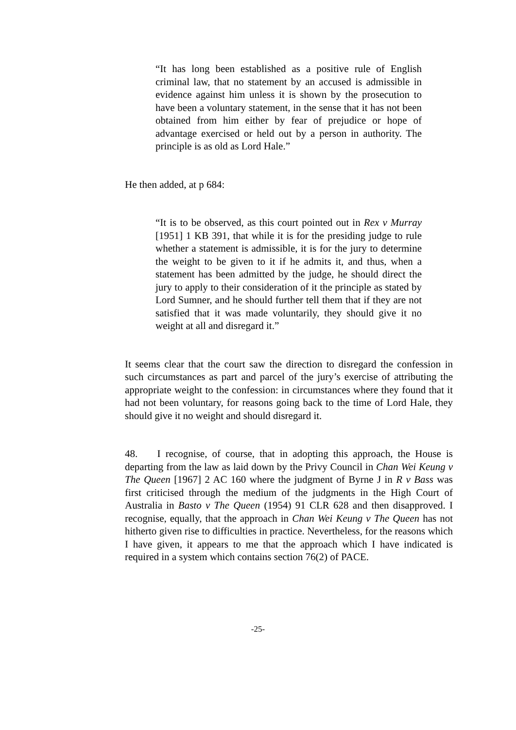“It has long been established as a positive rule of English criminal law, that no statement by an accused is admissible in evidence against him unless it is shown by the prosecution to have been a voluntary statement, in the sense that it has not been obtained from him either by fear of prejudice or hope of advantage exercised or held out by a person in authority. The principle is as old as Lord Hale.”
He then added, at p 684:
“It is to be observed, as this court pointed out in Rex v Murray [1951] 1 KB 391, that while it is for the presiding judge to rule whether a statement is admissible, it is for the jury to determine the weight to be given to it if he admits it, and thus, when a statement has been admitted by the judge, he should direct the jury to apply to their consideration of it the principle as stated by Lord Sumner, and he should further tell them that if they are not satisfied that it was made voluntarily, they should give it no weight at all and disregard it.”
It seems clear that the court saw the direction to disregard the confession in such circumstances as part and parcel of the jury’s exercise of attributing the appropriate weight to the confession: in circumstances where they found that it had not been voluntary, for reasons going back to the time of Lord Hale, they should give it no weight and should disregard it.
48. I recognise, of course, that in adopting this approach, the House is departing from the law as laid down by the Privy Council in Chan Wei Keung v The Queen [1967] 2 AC 160 where the judgment of Byrne J in R v Bass was first criticised through the medium of the judgments in the High Court of Australia in Basto v The Queen (1954) 91 CLR 628 and then disapproved. I recognise, equally, that the approach in Chan Wei Keung v The Queen has not hitherto given rise to difficulties in practice. Nevertheless, for the reasons which I have given, it appears to me that the approach which I have indicated is required in a system which contains section 76(2) of PACE.
-25-